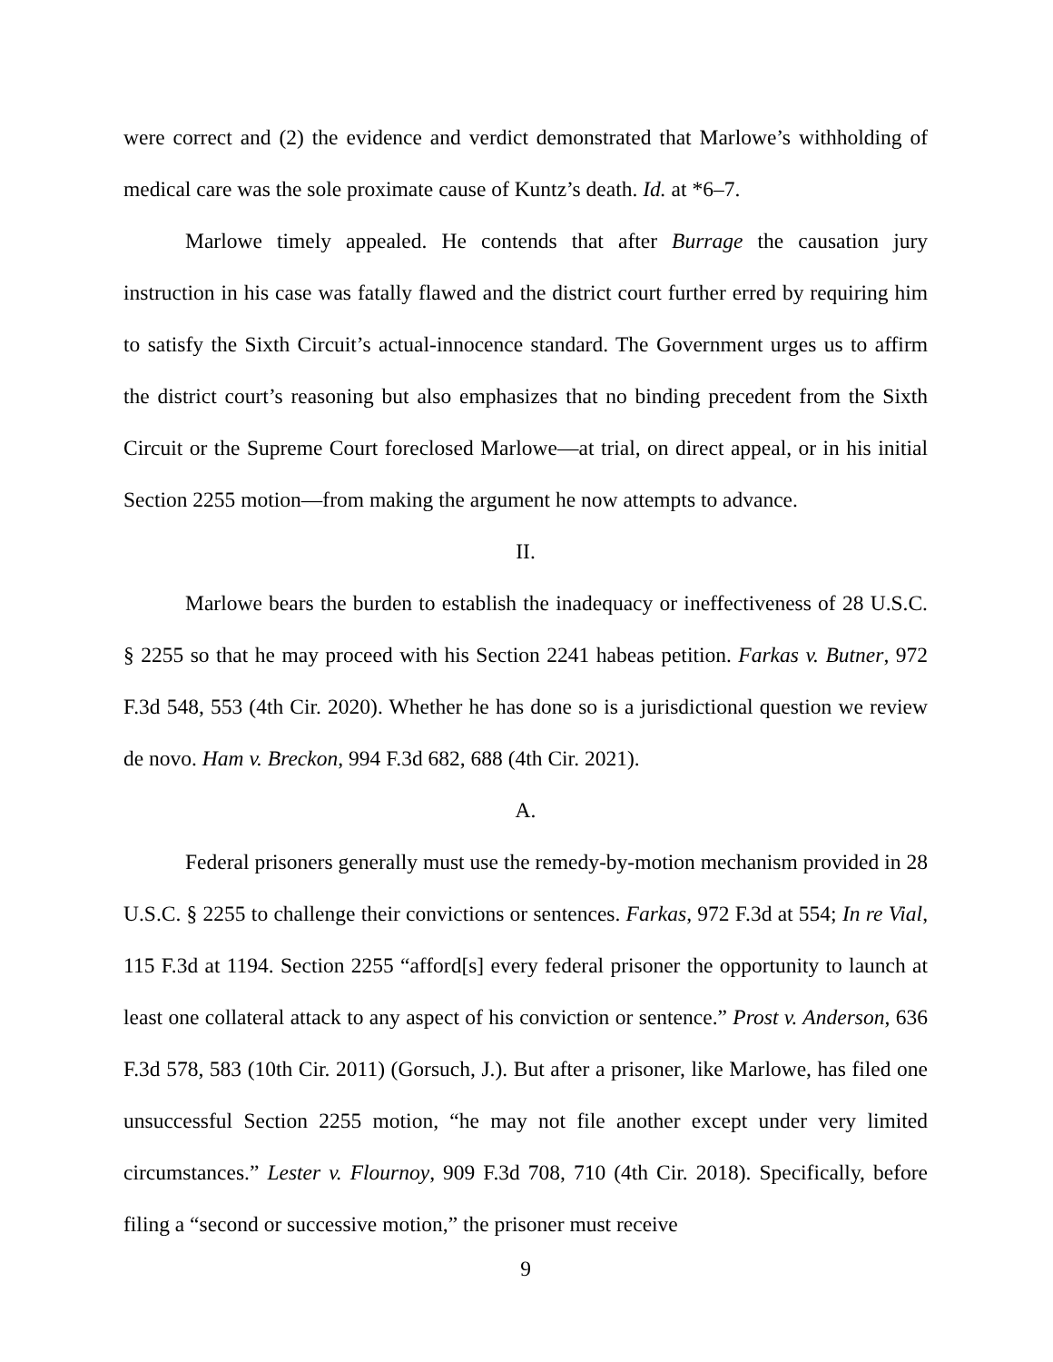were correct and (2) the evidence and verdict demonstrated that Marlowe’s withholding of medical care was the sole proximate cause of Kuntz’s death. Id. at *6–7.
Marlowe timely appealed. He contends that after Burrage the causation jury instruction in his case was fatally flawed and the district court further erred by requiring him to satisfy the Sixth Circuit’s actual-innocence standard. The Government urges us to affirm the district court’s reasoning but also emphasizes that no binding precedent from the Sixth Circuit or the Supreme Court foreclosed Marlowe—at trial, on direct appeal, or in his initial Section 2255 motion—from making the argument he now attempts to advance.
II.
Marlowe bears the burden to establish the inadequacy or ineffectiveness of 28 U.S.C. § 2255 so that he may proceed with his Section 2241 habeas petition. Farkas v. Butner, 972 F.3d 548, 553 (4th Cir. 2020). Whether he has done so is a jurisdictional question we review de novo. Ham v. Breckon, 994 F.3d 682, 688 (4th Cir. 2021).
A.
Federal prisoners generally must use the remedy-by-motion mechanism provided in 28 U.S.C. § 2255 to challenge their convictions or sentences. Farkas, 972 F.3d at 554; In re Vial, 115 F.3d at 1194. Section 2255 “afford[s] every federal prisoner the opportunity to launch at least one collateral attack to any aspect of his conviction or sentence.” Prost v. Anderson, 636 F.3d 578, 583 (10th Cir. 2011) (Gorsuch, J.). But after a prisoner, like Marlowe, has filed one unsuccessful Section 2255 motion, “he may not file another except under very limited circumstances.” Lester v. Flournoy, 909 F.3d 708, 710 (4th Cir. 2018). Specifically, before filing a “second or successive motion,” the prisoner must receive
9